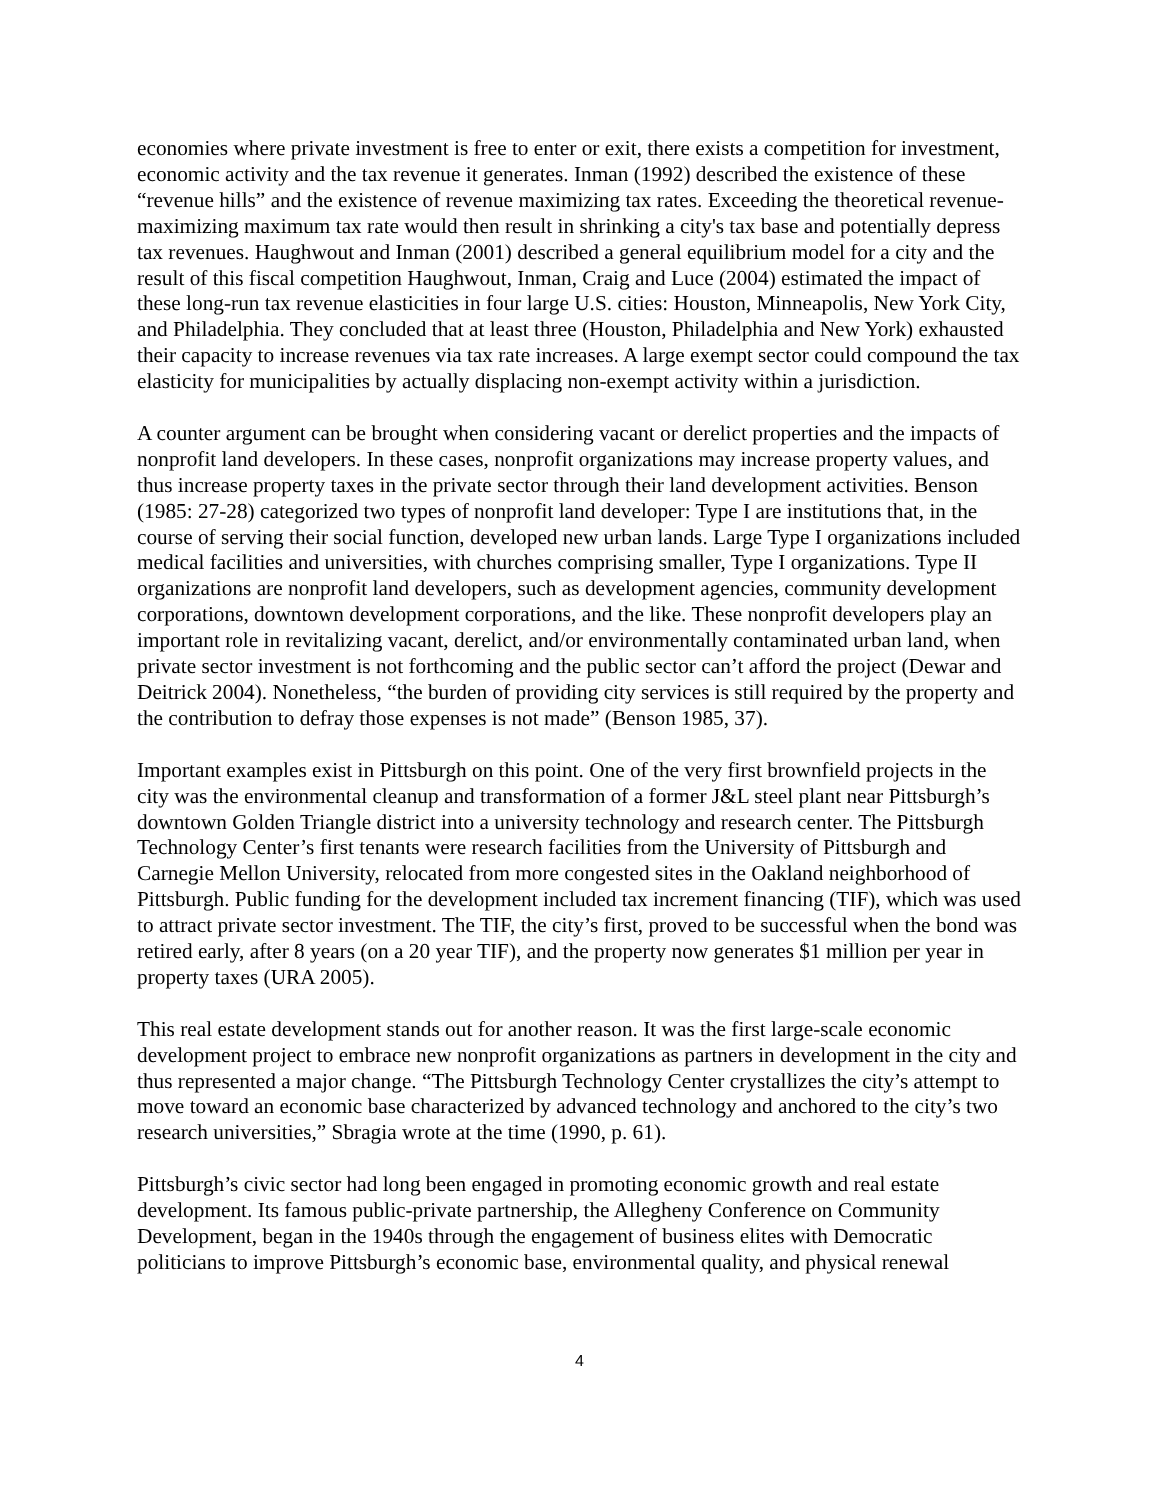economies where private investment is free to enter or exit, there exists a competition for investment, economic activity and the tax revenue it generates. Inman (1992) described the existence of these “revenue hills” and the existence of revenue maximizing tax rates. Exceeding the theoretical revenue-maximizing maximum tax rate would then result in shrinking a city's tax base and potentially depress tax revenues. Haughwout and Inman (2001) described a general equilibrium model for a city and the result of this fiscal competition Haughwout, Inman, Craig and Luce (2004) estimated the impact of these long-run tax revenue elasticities in four large U.S. cities: Houston, Minneapolis, New York City, and Philadelphia. They concluded that at least three (Houston, Philadelphia and New York) exhausted their capacity to increase revenues via tax rate increases. A large exempt sector could compound the tax elasticity for municipalities by actually displacing non-exempt activity within a jurisdiction.
A counter argument can be brought when considering vacant or derelict properties and the impacts of nonprofit land developers. In these cases, nonprofit organizations may increase property values, and thus increase property taxes in the private sector through their land development activities. Benson (1985: 27-28) categorized two types of nonprofit land developer: Type I are institutions that, in the course of serving their social function, developed new urban lands. Large Type I organizations included medical facilities and universities, with churches comprising smaller, Type I organizations. Type II organizations are nonprofit land developers, such as development agencies, community development corporations, downtown development corporations, and the like. These nonprofit developers play an important role in revitalizing vacant, derelict, and/or environmentally contaminated urban land, when private sector investment is not forthcoming and the public sector can’t afford the project (Dewar and Deitrick 2004). Nonetheless, “the burden of providing city services is still required by the property and the contribution to defray those expenses is not made” (Benson 1985, 37).
Important examples exist in Pittsburgh on this point. One of the very first brownfield projects in the city was the environmental cleanup and transformation of a former J&L steel plant near Pittsburgh’s downtown Golden Triangle district into a university technology and research center. The Pittsburgh Technology Center’s first tenants were research facilities from the University of Pittsburgh and Carnegie Mellon University, relocated from more congested sites in the Oakland neighborhood of Pittsburgh. Public funding for the development included tax increment financing (TIF), which was used to attract private sector investment. The TIF, the city’s first, proved to be successful when the bond was retired early, after 8 years (on a 20 year TIF), and the property now generates $1 million per year in property taxes (URA 2005).
This real estate development stands out for another reason. It was the first large-scale economic development project to embrace new nonprofit organizations as partners in development in the city and thus represented a major change. “The Pittsburgh Technology Center crystallizes the city’s attempt to move toward an economic base characterized by advanced technology and anchored to the city’s two research universities,” Sbragia wrote at the time (1990, p. 61).
Pittsburgh’s civic sector had long been engaged in promoting economic growth and real estate development. Its famous public-private partnership, the Allegheny Conference on Community Development, began in the 1940s through the engagement of business elites with Democratic politicians to improve Pittsburgh’s economic base, environmental quality, and physical renewal
4